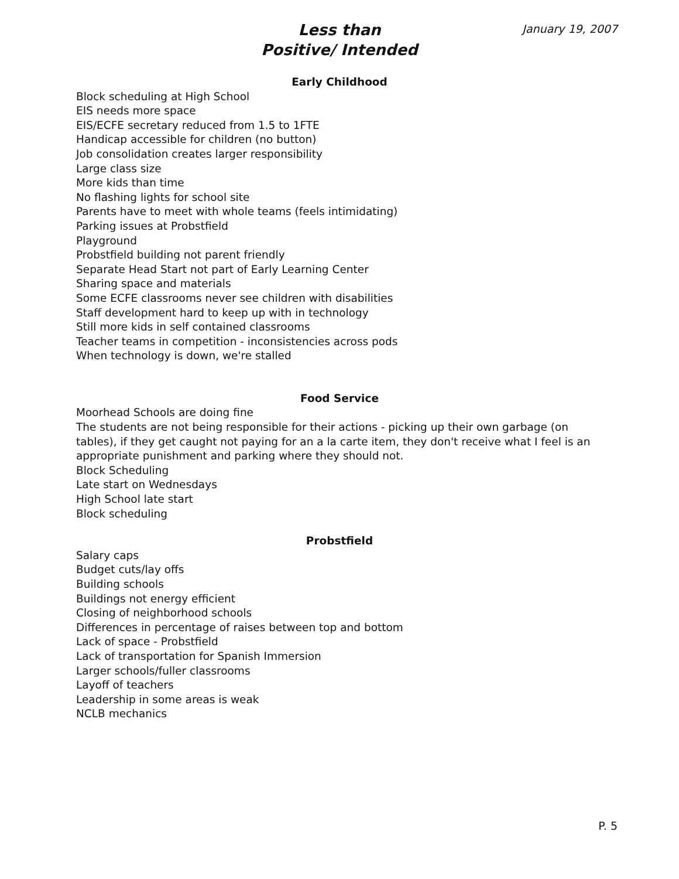Less than
Positive/ Intended
January 19, 2007
Early Childhood
Block scheduling at High School
EIS needs more space
EIS/ECFE secretary reduced from 1.5 to 1FTE
Handicap accessible for children (no button)
Job consolidation creates larger responsibility
Large class size
More kids than time
No flashing lights for school site
Parents have to meet with whole teams (feels intimidating)
Parking issues at Probstfield
Playground
Probstfield building not parent friendly
Separate Head Start not part of Early Learning Center
Sharing space and materials
Some ECFE classrooms never see children with disabilities
Staff development hard to keep up with in technology
Still more kids in self contained classrooms
Teacher teams in competition - inconsistencies across pods
When technology is down, we're stalled
Food Service
Moorhead Schools are doing fine
The students are not being responsible for their actions - picking up their own garbage (on tables), if they get caught not paying for an a la carte item, they don't receive what I feel is an appropriate punishment and parking where they should not.
Block Scheduling
Late start on Wednesdays
High School late start
Block scheduling
Probstfield
Salary caps
Budget cuts/lay offs
Building schools
Buildings not energy efficient
Closing of neighborhood schools
Differences in percentage of raises between top and bottom
Lack of space - Probstfield
Lack of transportation for Spanish Immersion
Larger schools/fuller classrooms
Layoff of teachers
Leadership in some areas is weak
NCLB mechanics
P. 5